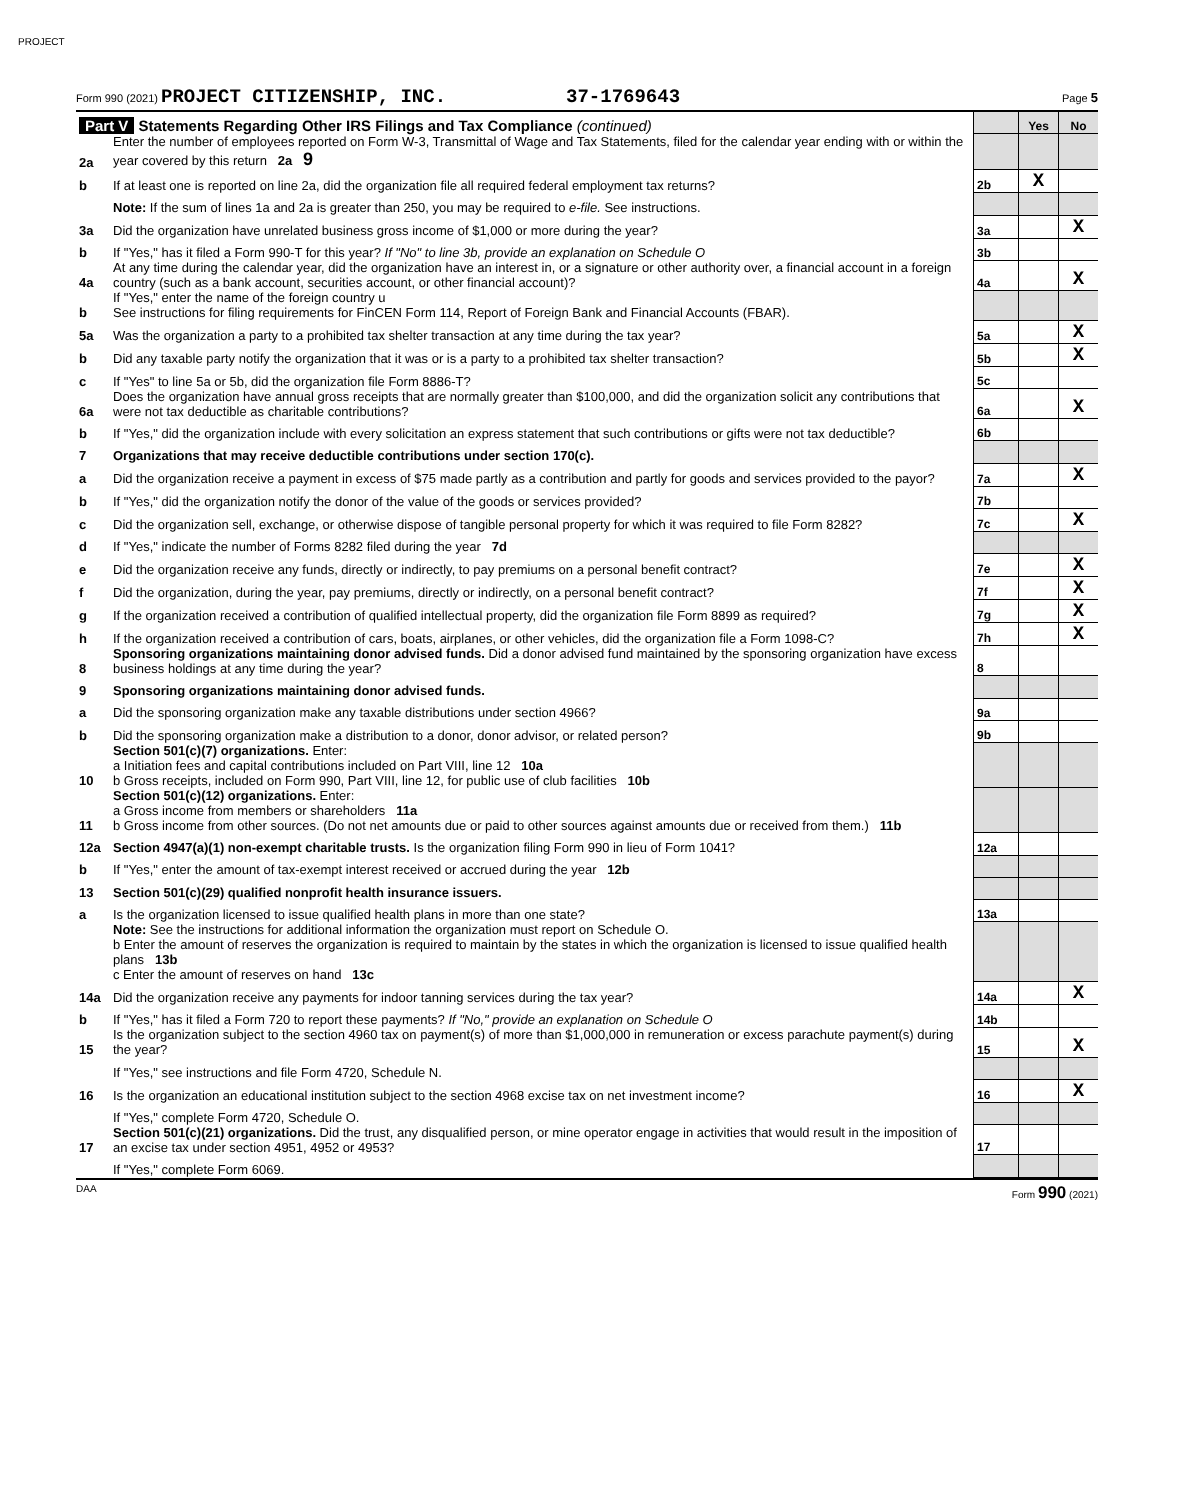PROJECT
Form 990 (2021) PROJECT CITIZENSHIP, INC. 37-1769643 Page 5
| Part V Statements Regarding Other IRS Filings and Tax Compliance (continued) | | | Yes | No |
| 2a | Enter the number of employees reported on Form W-3, Transmittal of Wage and Tax Statements, filed for the calendar year ending with or within the year covered by this return 2a 9 | | | |
| b | If at least one is reported on line 2a, did the organization file all required federal employment tax returns? | 2b | X | |
| | Note: If the sum of lines 1a and 2a is greater than 250, you may be required to e-file. See instructions. | | | |
| 3a | Did the organization have unrelated business gross income of $1,000 or more during the year? | 3a | | X |
| b | If "Yes," has it filed a Form 990-T for this year? If "No" to line 3b, provide an explanation on Schedule O | 3b | | |
| 4a | At any time during the calendar year, did the organization have an interest in, or a signature or other authority over, a financial account in a foreign country (such as a bank account, securities account, or other financial account)? | 4a | | X |
| b | If "Yes," enter the name of the foreign country u See instructions for filing requirements for FinCEN Form 114, Report of Foreign Bank and Financial Accounts (FBAR). | | | |
| 5a | Was the organization a party to a prohibited tax shelter transaction at any time during the tax year? | 5a | | X |
| b | Did any taxable party notify the organization that it was or is a party to a prohibited tax shelter transaction? | 5b | | X |
| c | If "Yes" to line 5a or 5b, did the organization file Form 8886-T? | 5c | | |
| 6a | Does the organization have annual gross receipts that are normally greater than $100,000, and did the organization solicit any contributions that were not tax deductible as charitable contributions? | 6a | | X |
| b | If "Yes," did the organization include with every solicitation an express statement that such contributions or gifts were not tax deductible? | 6b | | |
| 7 | Organizations that may receive deductible contributions under section 170(c). | | | |
| a | Did the organization receive a payment in excess of $75 made partly as a contribution and partly for goods and services provided to the payor? | 7a | | X |
| b | If "Yes," did the organization notify the donor of the value of the goods or services provided? | 7b | | |
| c | Did the organization sell, exchange, or otherwise dispose of tangible personal property for which it was required to file Form 8282? | 7c | | X |
| d | If "Yes," indicate the number of Forms 8282 filed during the year 7d | | | |
| e | Did the organization receive any funds, directly or indirectly, to pay premiums on a personal benefit contract? | 7e | | X |
| f | Did the organization, during the year, pay premiums, directly or indirectly, on a personal benefit contract? | 7f | | X |
| g | If the organization received a contribution of qualified intellectual property, did the organization file Form 8899 as required? | 7g | | X |
| h | If the organization received a contribution of cars, boats, airplanes, or other vehicles, did the organization file a Form 1098-C? | 7h | | X |
| 8 | Sponsoring organizations maintaining donor advised funds. Did a donor advised fund maintained by the sponsoring organization have excess business holdings at any time during the year? | 8 | | |
| 9 | Sponsoring organizations maintaining donor advised funds. | | | |
| a | Did the sponsoring organization make any taxable distributions under section 4966? | 9a | | |
| b | Did the sponsoring organization make a distribution to a donor, donor advisor, or related person? | 9b | | |
| 10 | Section 501(c)(7) organizations. Enter: a Initiation fees and capital contributions included on Part VIII, line 12 10a b Gross receipts, included on Form 990, Part VIII, line 12, for public use of club facilities 10b | | | |
| 11 | Section 501(c)(12) organizations. Enter: a Gross income from members or shareholders 11a b Gross income from other sources. (Do not net amounts due or paid to other sources against amounts due or received from them.) 11b | | | |
| 12a | Section 4947(a)(1) non-exempt charitable trusts. Is the organization filing Form 990 in lieu of Form 1041? | 12a | | |
| b | If "Yes," enter the amount of tax-exempt interest received or accrued during the year 12b | | | |
| 13 | Section 501(c)(29) qualified nonprofit health insurance issuers. | | | |
| a | Is the organization licensed to issue qualified health plans in more than one state? | 13a | | |
| | Note: See the instructions for additional information the organization must report on Schedule O. b Enter the amount of reserves the organization is required to maintain by the states in which the organization is licensed to issue qualified health plans 13b c Enter the amount of reserves on hand 13c | | | |
| 14a | Did the organization receive any payments for indoor tanning services during the tax year? | 14a | | X |
| b | If "Yes," has it filed a Form 720 to report these payments? If "No," provide an explanation on Schedule O | 14b | | |
| 15 | Is the organization subject to the section 4960 tax on payment(s) of more than $1,000,000 in remuneration or excess parachute payment(s) during the year? | 15 | | X |
| | If "Yes," see instructions and file Form 4720, Schedule N. | | | |
| 16 | Is the organization an educational institution subject to the section 4968 excise tax on net investment income? | 16 | | X |
| | If "Yes," complete Form 4720, Schedule O. | | | |
| 17 | Section 501(c)(21) organizations. Did the trust, any disqualified person, or mine operator engage in activities that would result in the imposition of an excise tax under section 4951, 4952 or 4953? | 17 | | |
| | If "Yes," complete Form 6069. | | | |
DAA Form 990 (2021)